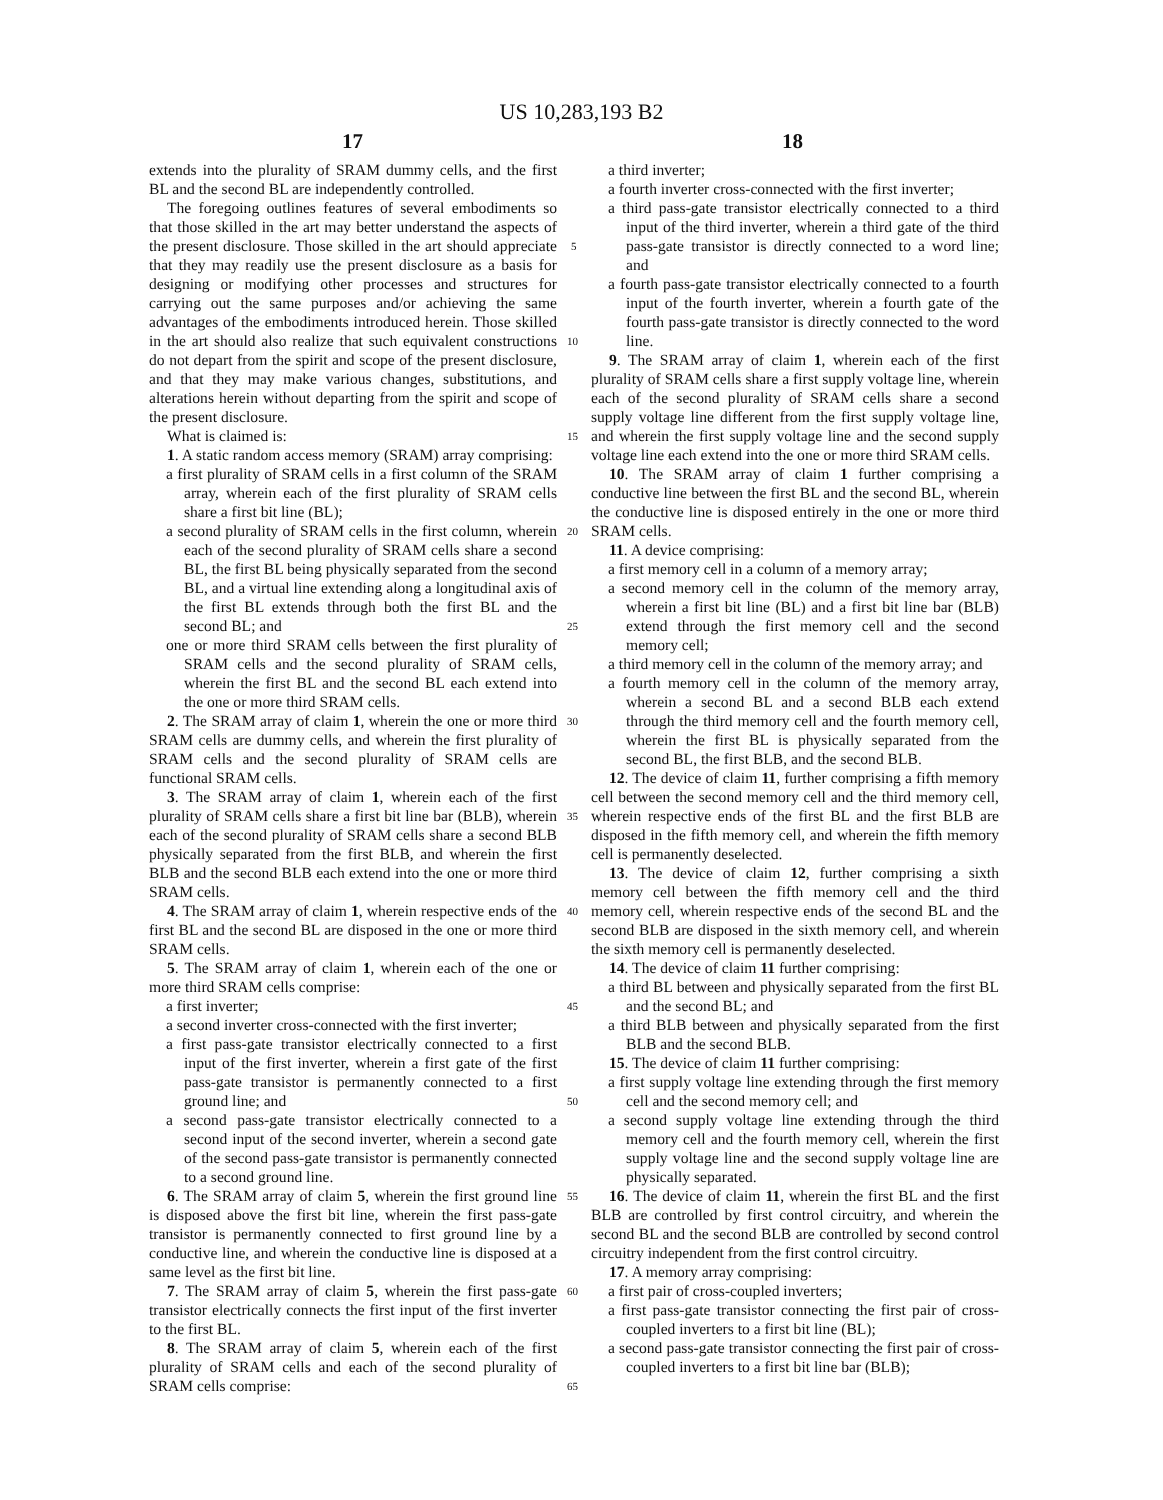US 10,283,193 B2
17 18
extends into the plurality of SRAM dummy cells, and the first BL and the second BL are independently controlled.
The foregoing outlines features of several embodiments so that those skilled in the art may better understand the aspects of the present disclosure. Those skilled in the art should appreciate that they may readily use the present disclosure as a basis for designing or modifying other processes and structures for carrying out the same purposes and/or achieving the same advantages of the embodiments introduced herein. Those skilled in the art should also realize that such equivalent constructions do not depart from the spirit and scope of the present disclosure, and that they may make various changes, substitutions, and alterations herein without departing from the spirit and scope of the present disclosure.
What is claimed is:
1. A static random access memory (SRAM) array comprising:
a first plurality of SRAM cells in a first column of the SRAM array, wherein each of the first plurality of SRAM cells share a first bit line (BL);
a second plurality of SRAM cells in the first column, wherein each of the second plurality of SRAM cells share a second BL, the first BL being physically separated from the second BL, and a virtual line extending along a longitudinal axis of the first BL extends through both the first BL and the second BL; and
one or more third SRAM cells between the first plurality of SRAM cells and the second plurality of SRAM cells, wherein the first BL and the second BL each extend into the one or more third SRAM cells.
2. The SRAM array of claim 1, wherein the one or more third SRAM cells are dummy cells, and wherein the first plurality of SRAM cells and the second plurality of SRAM cells are functional SRAM cells.
3. The SRAM array of claim 1, wherein each of the first plurality of SRAM cells share a first bit line bar (BLB), wherein each of the second plurality of SRAM cells share a second BLB physically separated from the first BLB, and wherein the first BLB and the second BLB each extend into the one or more third SRAM cells.
4. The SRAM array of claim 1, wherein respective ends of the first BL and the second BL are disposed in the one or more third SRAM cells.
5. The SRAM array of claim 1, wherein each of the one or more third SRAM cells comprise:
a first inverter;
a second inverter cross-connected with the first inverter;
a first pass-gate transistor electrically connected to a first input of the first inverter, wherein a first gate of the first pass-gate transistor is permanently connected to a first ground line; and
a second pass-gate transistor electrically connected to a second input of the second inverter, wherein a second gate of the second pass-gate transistor is permanently connected to a second ground line.
6. The SRAM array of claim 5, wherein the first ground line is disposed above the first bit line, wherein the first pass-gate transistor is permanently connected to first ground line by a conductive line, and wherein the conductive line is disposed at a same level as the first bit line.
7. The SRAM array of claim 5, wherein the first pass-gate transistor electrically connects the first input of the first inverter to the first BL.
8. The SRAM array of claim 5, wherein each of the first plurality of SRAM cells and each of the second plurality of SRAM cells comprise:
a third inverter;
a fourth inverter cross-connected with the first inverter;
a third pass-gate transistor electrically connected to a third input of the third inverter, wherein a third gate of the third pass-gate transistor is directly connected to a word line; and
a fourth pass-gate transistor electrically connected to a fourth input of the fourth inverter, wherein a fourth gate of the fourth pass-gate transistor is directly connected to the word line.
9. The SRAM array of claim 1, wherein each of the first plurality of SRAM cells share a first supply voltage line, wherein each of the second plurality of SRAM cells share a second supply voltage line different from the first supply voltage line, and wherein the first supply voltage line and the second supply voltage line each extend into the one or more third SRAM cells.
10. The SRAM array of claim 1 further comprising a conductive line between the first BL and the second BL, wherein the conductive line is disposed entirely in the one or more third SRAM cells.
11. A device comprising:
a first memory cell in a column of a memory array;
a second memory cell in the column of the memory array, wherein a first bit line (BL) and a first bit line bar (BLB) extend through the first memory cell and the second memory cell;
a third memory cell in the column of the memory array; and
a fourth memory cell in the column of the memory array, wherein a second BL and a second BLB each extend through the third memory cell and the fourth memory cell, wherein the first BL is physically separated from the second BL, the first BLB, and the second BLB.
12. The device of claim 11, further comprising a fifth memory cell between the second memory cell and the third memory cell, wherein respective ends of the first BL and the first BLB are disposed in the fifth memory cell, and wherein the fifth memory cell is permanently deselected.
13. The device of claim 12, further comprising a sixth memory cell between the fifth memory cell and the third memory cell, wherein respective ends of the second BL and the second BLB are disposed in the sixth memory cell, and wherein the sixth memory cell is permanently deselected.
14. The device of claim 11 further comprising:
a third BL between and physically separated from the first BL and the second BL; and
a third BLB between and physically separated from the first BLB and the second BLB.
15. The device of claim 11 further comprising:
a first supply voltage line extending through the first memory cell and the second memory cell; and
a second supply voltage line extending through the third memory cell and the fourth memory cell, wherein the first supply voltage line and the second supply voltage line are physically separated.
16. The device of claim 11, wherein the first BL and the first BLB are controlled by first control circuitry, and wherein the second BL and the second BLB are controlled by second control circuitry independent from the first control circuitry.
17. A memory array comprising:
a first pair of cross-coupled inverters;
a first pass-gate transistor connecting the first pair of cross-coupled inverters to a first bit line (BL);
a second pass-gate transistor connecting the first pair of cross-coupled inverters to a first bit line bar (BLB);
5
10
15
20
25
30
35
40
45
50
55
60
65